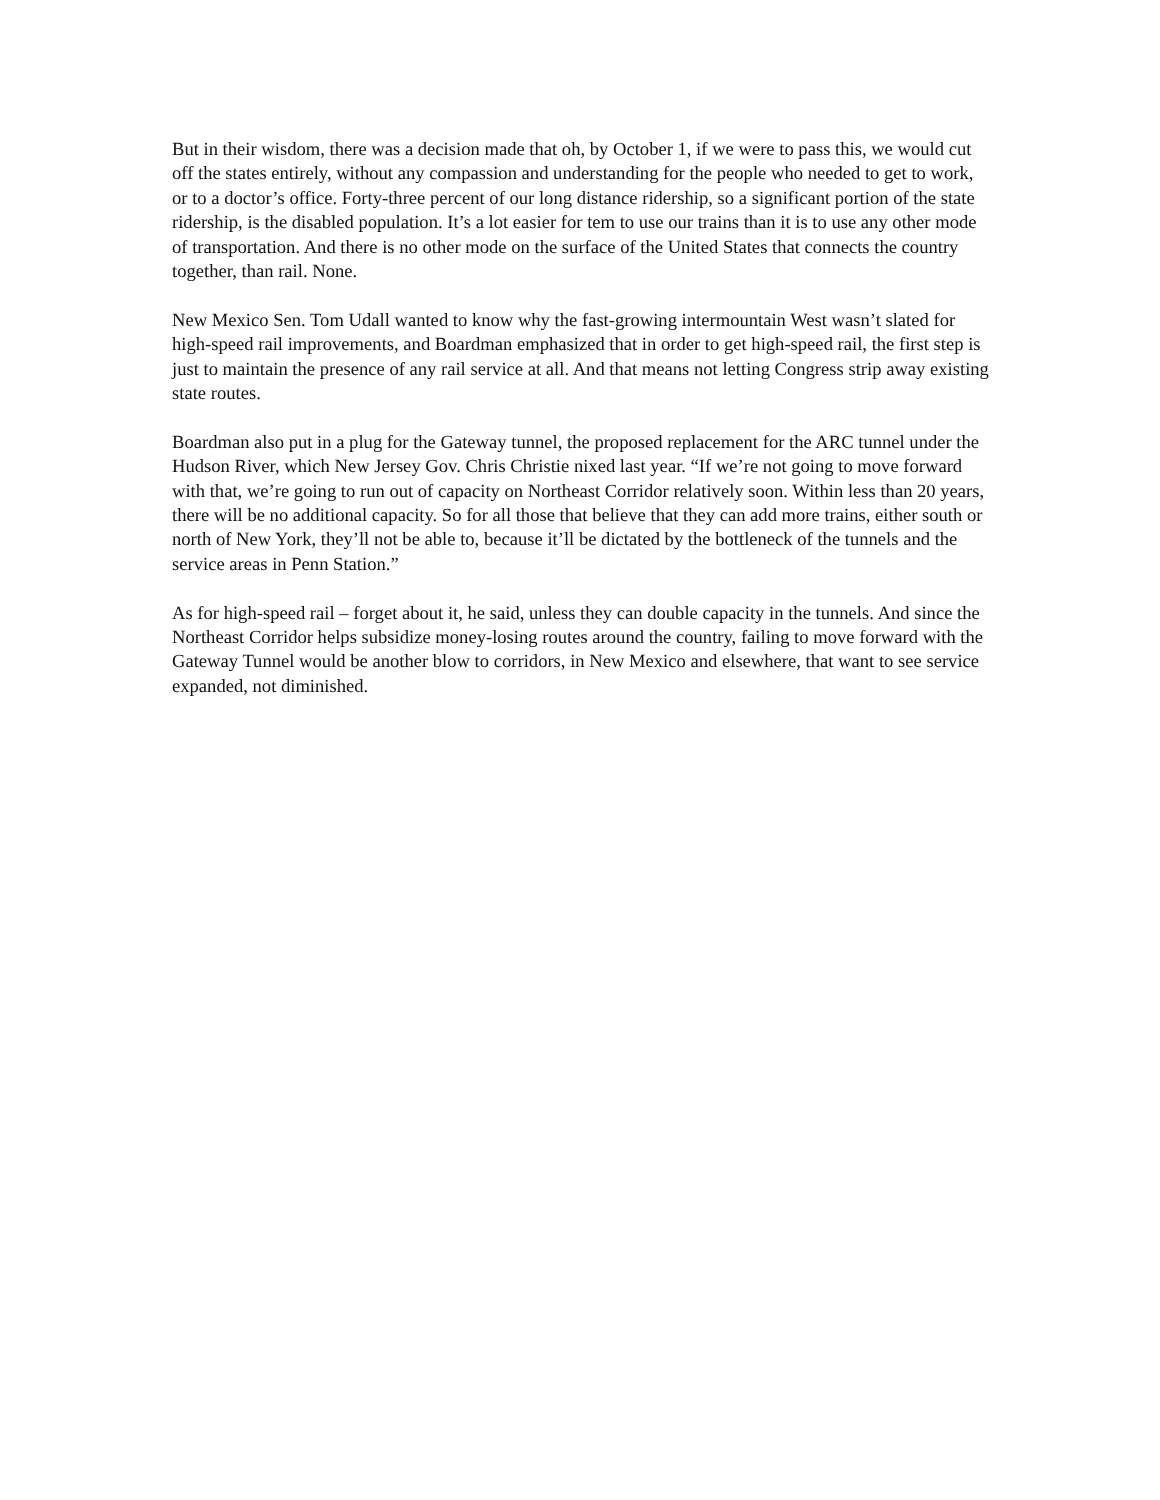But in their wisdom, there was a decision made that oh, by October 1, if we were to pass this, we would cut off the states entirely, without any compassion and understanding for the people who needed to get to work, or to a doctor’s office. Forty-three percent of our long distance ridership, so a significant portion of the state ridership, is the disabled population. It’s a lot easier for tem to use our trains than it is to use any other mode of transportation. And there is no other mode on the surface of the United States that connects the country together, than rail. None.
New Mexico Sen. Tom Udall wanted to know why the fast-growing intermountain West wasn’t slated for high-speed rail improvements, and Boardman emphasized that in order to get high-speed rail, the first step is just to maintain the presence of any rail service at all. And that means not letting Congress strip away existing state routes.
Boardman also put in a plug for the Gateway tunnel, the proposed replacement for the ARC tunnel under the Hudson River, which New Jersey Gov. Chris Christie nixed last year. “If we’re not going to move forward with that, we’re going to run out of capacity on Northeast Corridor relatively soon. Within less than 20 years, there will be no additional capacity. So for all those that believe that they can add more trains, either south or north of New York, they’ll not be able to, because it’ll be dictated by the bottleneck of the tunnels and the service areas in Penn Station.”
As for high-speed rail – forget about it, he said, unless they can double capacity in the tunnels. And since the Northeast Corridor helps subsidize money-losing routes around the country, failing to move forward with the Gateway Tunnel would be another blow to corridors, in New Mexico and elsewhere, that want to see service expanded, not diminished.